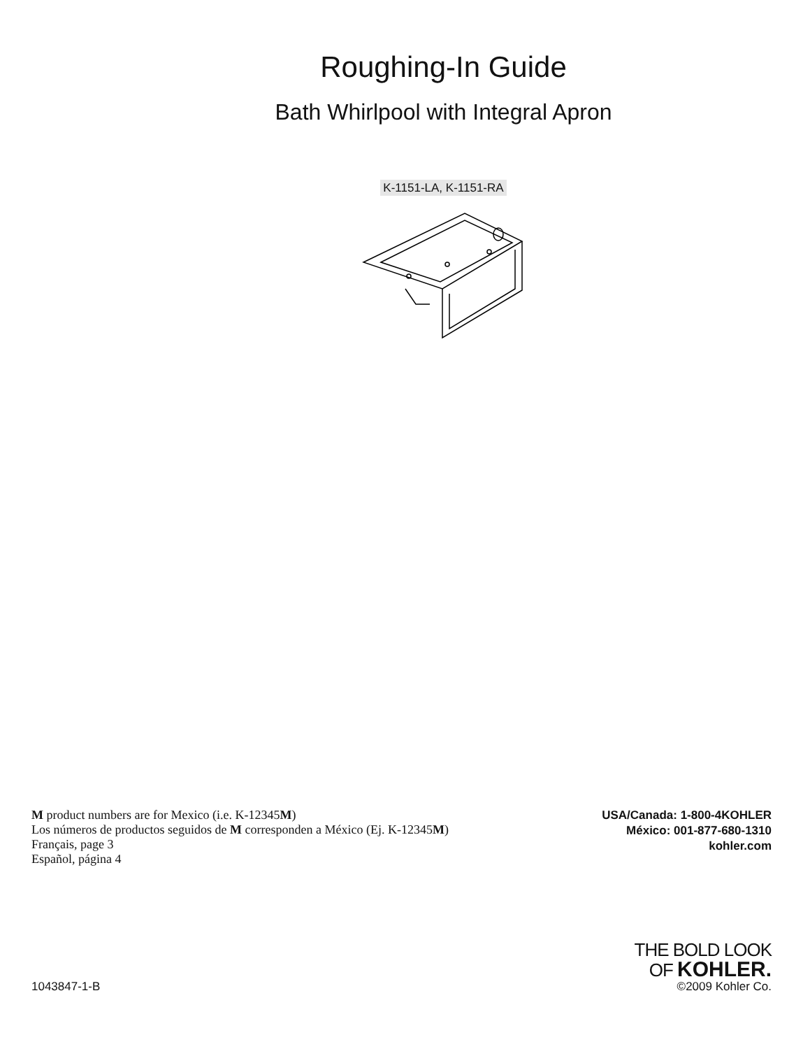Roughing-In Guide
Bath Whirlpool with Integral Apron
K-1151-LA, K-1151-RA
M product numbers are for Mexico (i.e. K-12345M)
Los números de productos seguidos de M corresponden a México (Ej. K-12345M)
Français, page 3
Español, página 4
USA/Canada: 1-800-4KOHLER
México: 001-877-680-1310
kohler.com
1043847-1-B
THE BOLD LOOK
OF KOHLER.
©2009 Kohler Co.